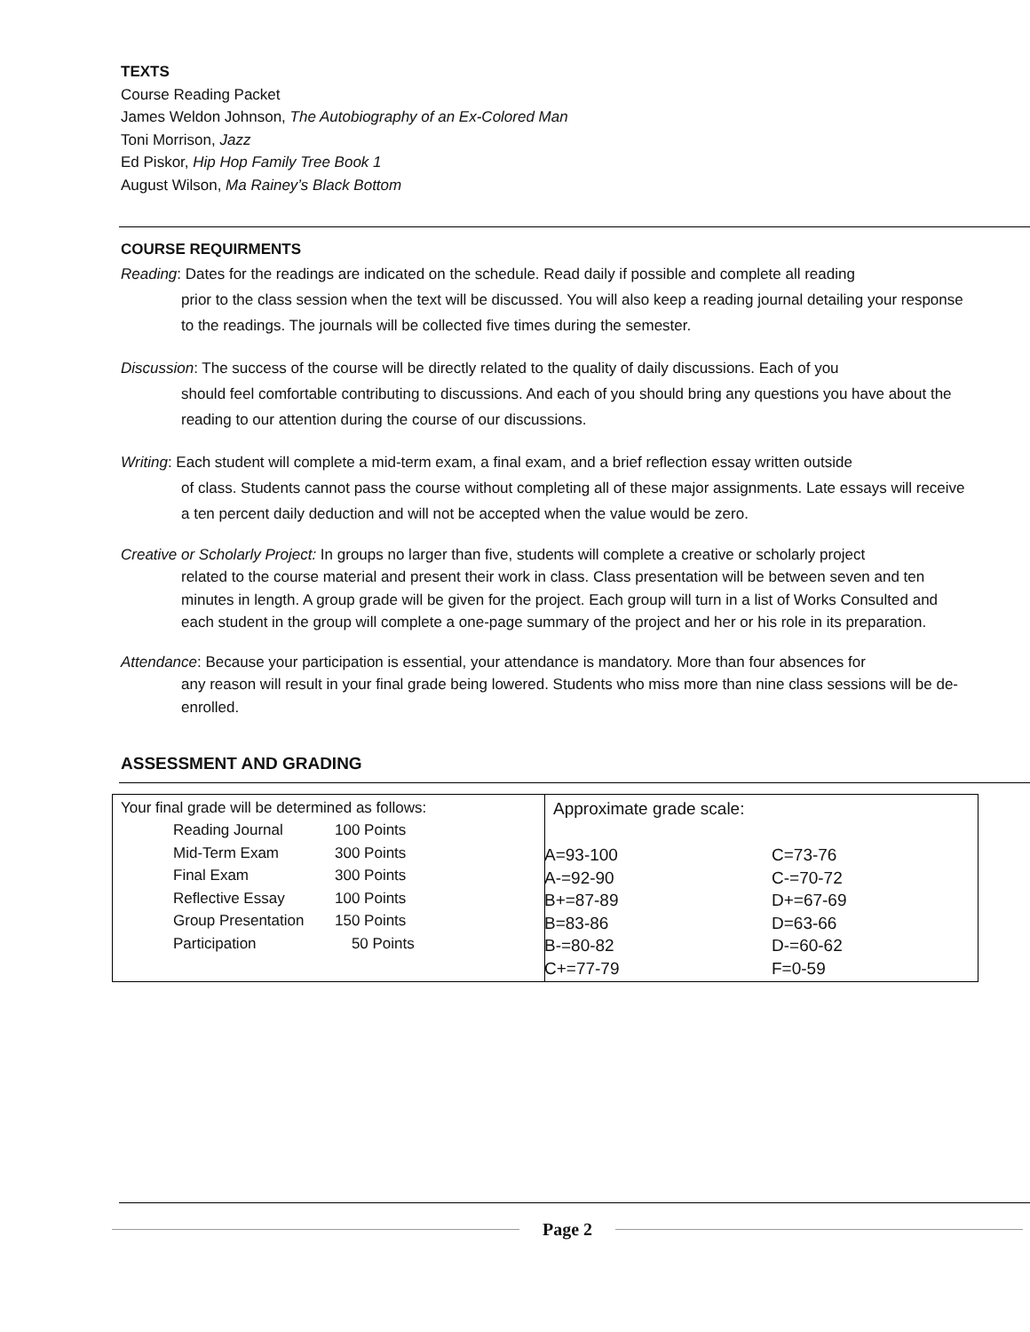TEXTS
Course Reading Packet
James Weldon Johnson, The Autobiography of an Ex-Colored Man
Toni Morrison, Jazz
Ed Piskor, Hip Hop Family Tree Book 1
August Wilson, Ma Rainey’s Black Bottom
COURSE REQUIRMENTS
Reading: Dates for the readings are indicated on the schedule. Read daily if possible and complete all reading
prior to the class session when the text will be discussed. You will also keep a reading journal detailing your response to the readings. The journals will be collected five times during the semester.
Discussion: The success of the course will be directly related to the quality of daily discussions. Each of you
should feel comfortable contributing to discussions. And each of you should bring any questions you have about the reading to our attention during the course of our discussions.
Writing: Each student will complete a mid-term exam, a final exam, and a brief reflection essay written outside
of class. Students cannot pass the course without completing all of these major assignments. Late essays will receive a ten percent daily deduction and will not be accepted when the value would be zero.
Creative or Scholarly Project: In groups no larger than five, students will complete a creative or scholarly project
related to the course material and present their work in class. Class presentation will be between seven and ten minutes in length. A group grade will be given for the project. Each group will turn in a list of Works Consulted and each student in the group will complete a one-page summary of the project and her or his role in its preparation.
Attendance: Because your participation is essential, your attendance is mandatory. More than four absences for
any reason will result in your final grade being lowered. Students who miss more than nine class sessions will be de-enrolled.
ASSESSMENT AND GRADING
| Your final grade will be determined as follows: / Reading Journal / 100 Points / / Mid-Term Exam / 300 Points / / Final Exam / 300 Points / / Reflective Essay / 100 Points / / Group Presentation / 150 Points / / Participation / 50 Points / | Approximate grade scale: / A=93-100 / C=73-76 / / A-=92-90 / C-=70-72 / / B+=87-89 / D+=67-69 / / B=83-86 / D=63-66 / / B-=80-82 / D-=60-62 / / C+=77-79 / F=0-59 / |
Page 2